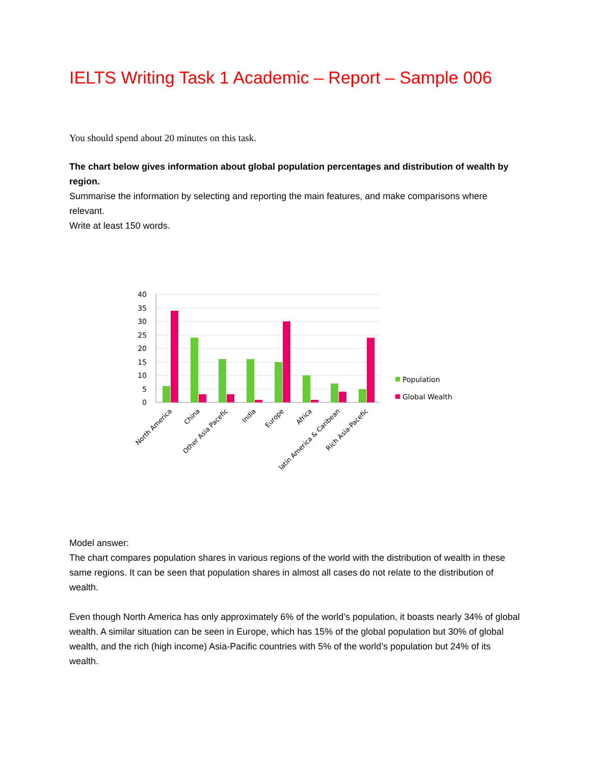IELTS Writing Task 1 Academic – Report – Sample 006
You should spend about 20 minutes on this task.
The chart below gives information about global population percentages and distribution of wealth by region.
Summarise the information by selecting and reporting the main features, and make comparisons where relevant.
Write at least 150 words.
40
35
30
25
20
15
10
5
0
North America
China
Other Asia Pacefic
India
Europe
Africa
latin America & Caribean
Rich Asia-Pacefic
Population
Global Wealth
Model answer:
The chart compares population shares in various regions of the world with the distribution of wealth in these same regions. It can be seen that population shares in almost all cases do not relate to the distribution of wealth.
Even though North America has only approximately 6% of the world’s population, it boasts nearly 34% of global wealth. A similar situation can be seen in Europe, which has 15% of the global population but 30% of global wealth, and the rich (high income) Asia-Pacific countries with 5% of the world’s population but 24% of its wealth.